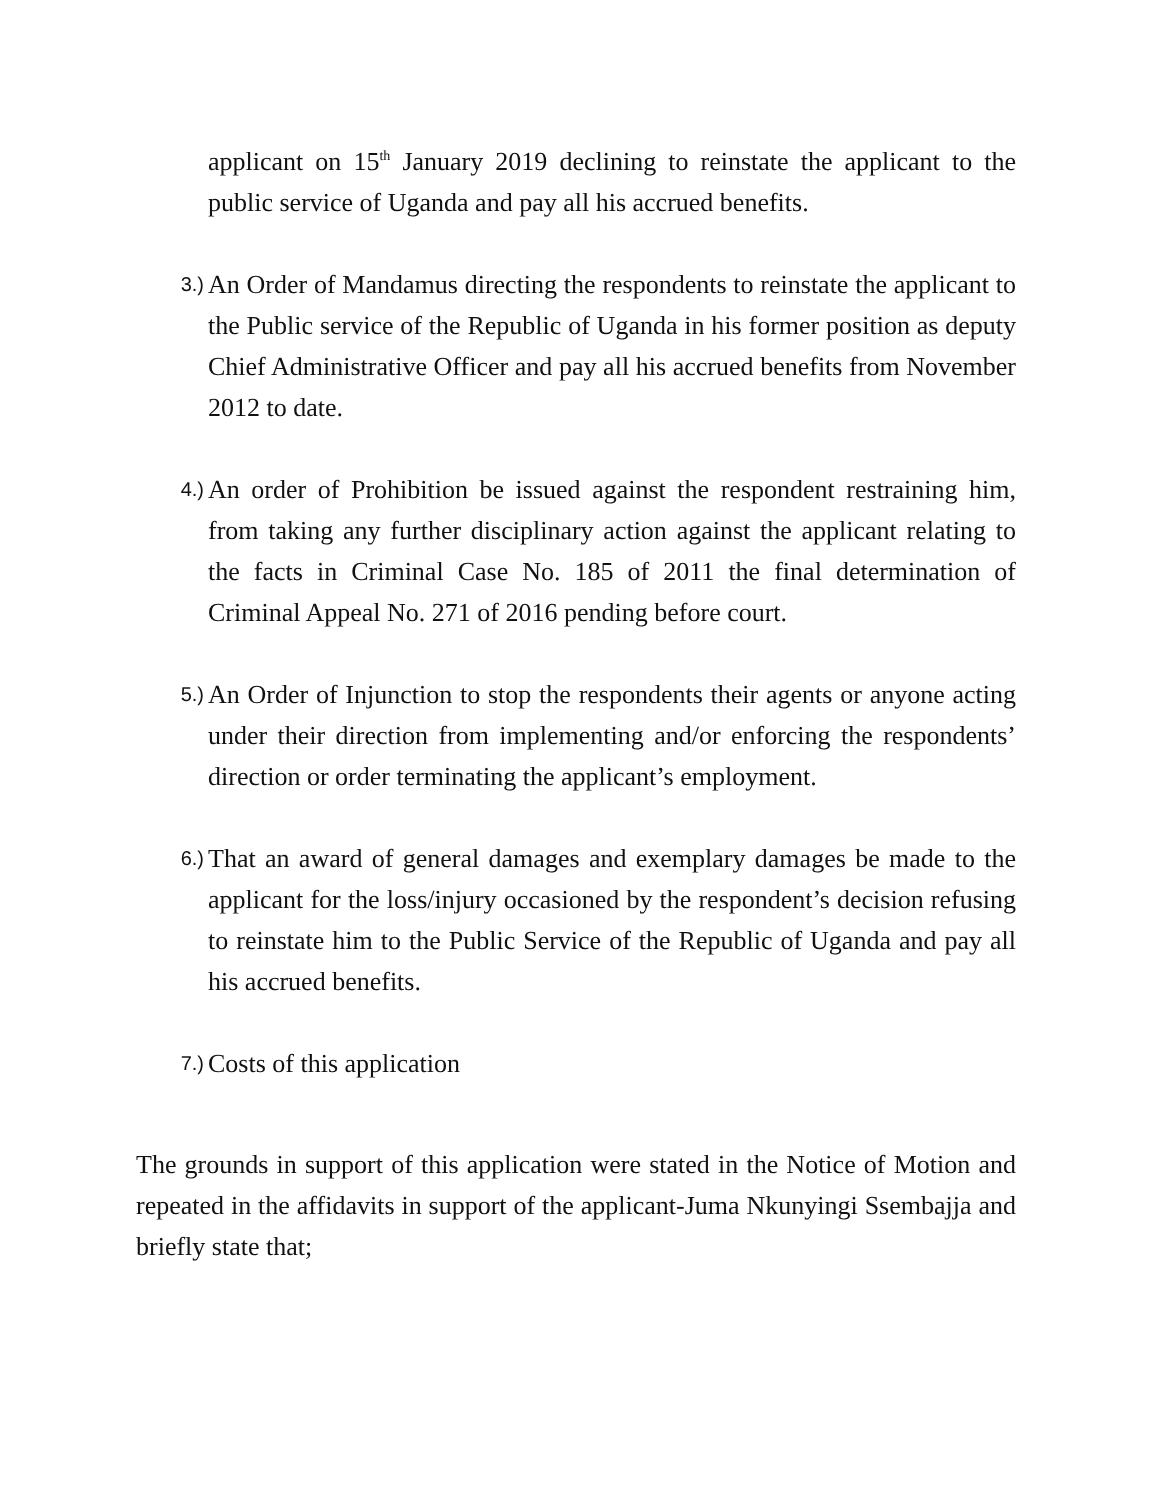applicant on 15<sup>th</sup> January 2019 declining to reinstate the applicant to the public service of Uganda and pay all his accrued benefits.
3.)
An Order of Mandamus directing the respondents to reinstate the applicant to the Public service of the Republic of Uganda in his former position as deputy Chief Administrative Officer and pay all his accrued benefits from November 2012 to date.
4.)
An order of Prohibition be issued against the respondent restraining him, from taking any further disciplinary action against the applicant relating to the facts in Criminal Case No. 185 of 2011 the final determination of Criminal Appeal No. 271 of 2016 pending before court.
5.)
An Order of Injunction to stop the respondents their agents or anyone acting under their direction from implementing and/or enforcing the respondents’ direction or order terminating the applicant’s employment.
6.)
That an award of general damages and exemplary damages be made to the applicant for the loss/injury occasioned by the respondent’s decision refusing to reinstate him to the Public Service of the Republic of Uganda and pay all his accrued benefits.
7.)
Costs of this application
The grounds in support of this application were stated in the Notice of Motion and repeated in the affidavits in support of the applicant-Juma Nkunyingi Ssembajja and briefly state that;